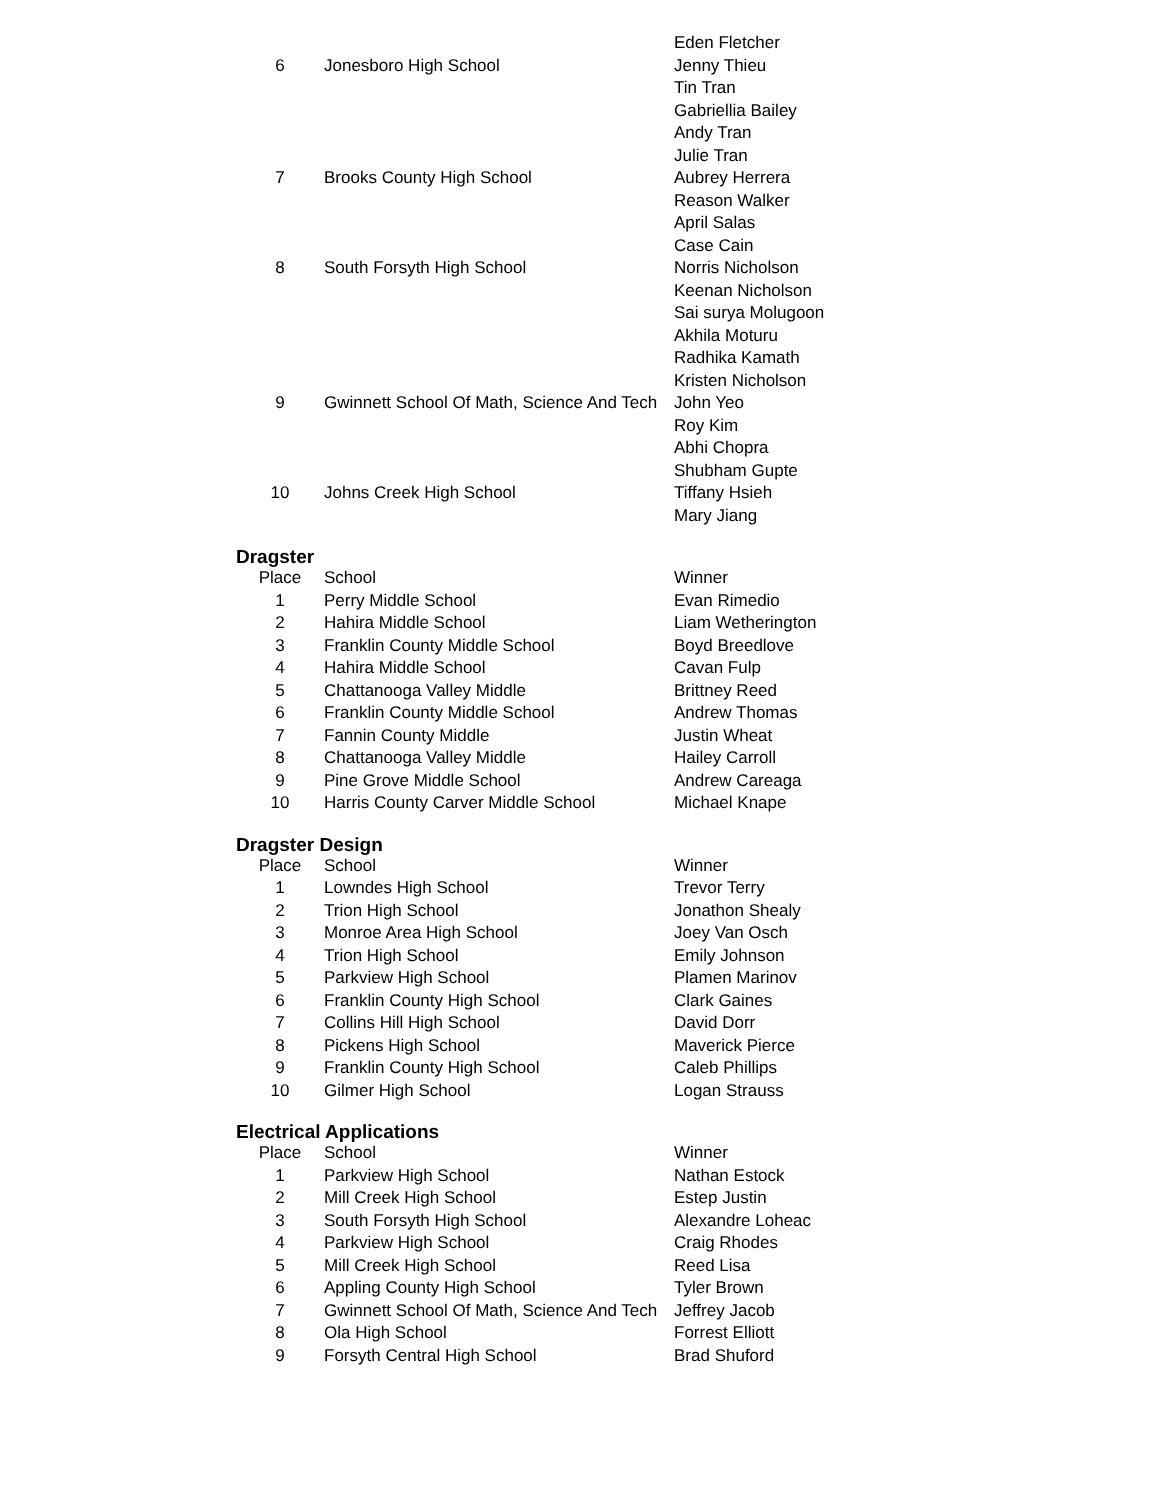| | | Eden Fletcher |
| 6 | Jonesboro High School | Jenny Thieu |
| | | Tin Tran |
| | | Gabriellia Bailey |
| | | Andy Tran |
| | | Julie Tran |
| 7 | Brooks County High School | Aubrey Herrera |
| | | Reason Walker |
| | | April Salas |
| | | Case Cain |
| 8 | South Forsyth High School | Norris Nicholson |
| | | Keenan Nicholson |
| | | Sai surya Molugoon |
| | | Akhila Moturu |
| | | Radhika Kamath |
| | | Kristen Nicholson |
| 9 | Gwinnett School Of Math, Science And Tech | John Yeo |
| | | Roy Kim |
| | | Abhi Chopra |
| | | Shubham Gupte |
| 10 | Johns Creek High School | Tiffany Hsieh |
| | | Mary Jiang |
Dragster
| Place | School | Winner |
| --- | --- | --- |
| 1 | Perry Middle School | Evan Rimedio |
| 2 | Hahira Middle School | Liam Wetherington |
| 3 | Franklin County Middle School | Boyd Breedlove |
| 4 | Hahira Middle School | Cavan Fulp |
| 5 | Chattanooga Valley Middle | Brittney Reed |
| 6 | Franklin County Middle School | Andrew Thomas |
| 7 | Fannin County Middle | Justin Wheat |
| 8 | Chattanooga Valley Middle | Hailey Carroll |
| 9 | Pine Grove Middle School | Andrew Careaga |
| 10 | Harris County Carver Middle School | Michael Knape |
Dragster Design
| Place | School | Winner |
| --- | --- | --- |
| 1 | Lowndes High School | Trevor Terry |
| 2 | Trion High School | Jonathon Shealy |
| 3 | Monroe Area High School | Joey Van Osch |
| 4 | Trion High School | Emily Johnson |
| 5 | Parkview High School | Plamen Marinov |
| 6 | Franklin County High School | Clark Gaines |
| 7 | Collins Hill High School | David Dorr |
| 8 | Pickens High School | Maverick Pierce |
| 9 | Franklin County High School | Caleb Phillips |
| 10 | Gilmer High School | Logan Strauss |
Electrical Applications
| Place | School | Winner |
| --- | --- | --- |
| 1 | Parkview High School | Nathan Estock |
| 2 | Mill Creek High School | Estep Justin |
| 3 | South Forsyth High School | Alexandre Loheac |
| 4 | Parkview High School | Craig Rhodes |
| 5 | Mill Creek High School | Reed Lisa |
| 6 | Appling County High School | Tyler Brown |
| 7 | Gwinnett School Of Math, Science And Tech | Jeffrey Jacob |
| 8 | Ola High School | Forrest Elliott |
| 9 | Forsyth Central High School | Brad Shuford |